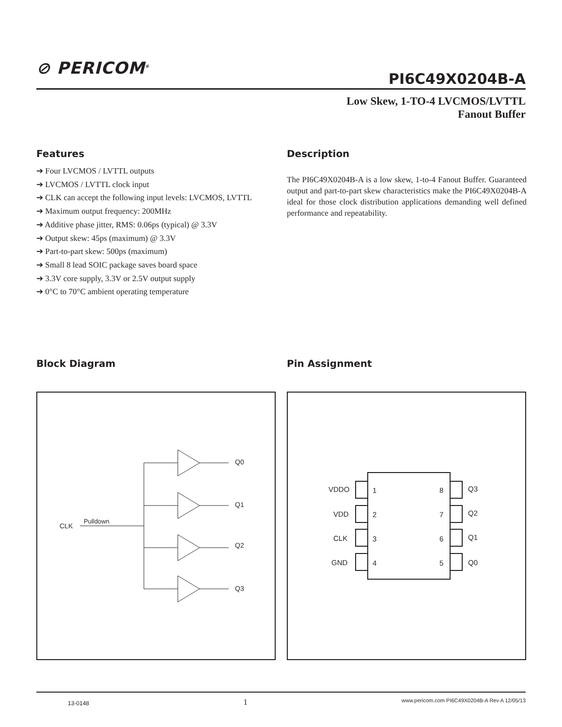⊘ PERICOM<sup>®</sup>
PI6C49X0204B-A
Low Skew, 1-TO-4 LVCMOS/LVTTL
Fanout Buffer
Features
➔ Four LVCMOS / LVTTL outputs
➔ LVCMOS / LVTTL clock input
➔ CLK can accept the following input levels: LVCMOS, LVTTL
➔ Maximum output frequency: 200MHz
➔ Additive phase jitter, RMS: 0.06ps (typical) @ 3.3V
➔ Output skew: 45ps (maximum) @ 3.3V
➔ Part-to-part skew: 500ps (maximum)
➔ Small 8 lead SOIC package saves board space
➔ 3.3V core supply, 3.3V or 2.5V output supply
➔ 0°C to 70°C ambient operating temperature
Description
The PI6C49X0204B-A is a low skew, 1-to-4 Fanout Buffer. Guaranteed output and part-to-part skew characteristics make the PI6C49X0204B-A ideal for those clock distribution applications demanding well defined performance and repeatability.
Block Diagram Pin Assignment
CLK
Pulldown
Q0
Q1
Q2
Q3
VDDO
VDD
CLK
GND
1
2
3
4
8
7
6
5
Q3
Q2
Q1
Q0
13-0148 1 www.pericom.com PI6C49X0204B-A Rev A 12/05/13